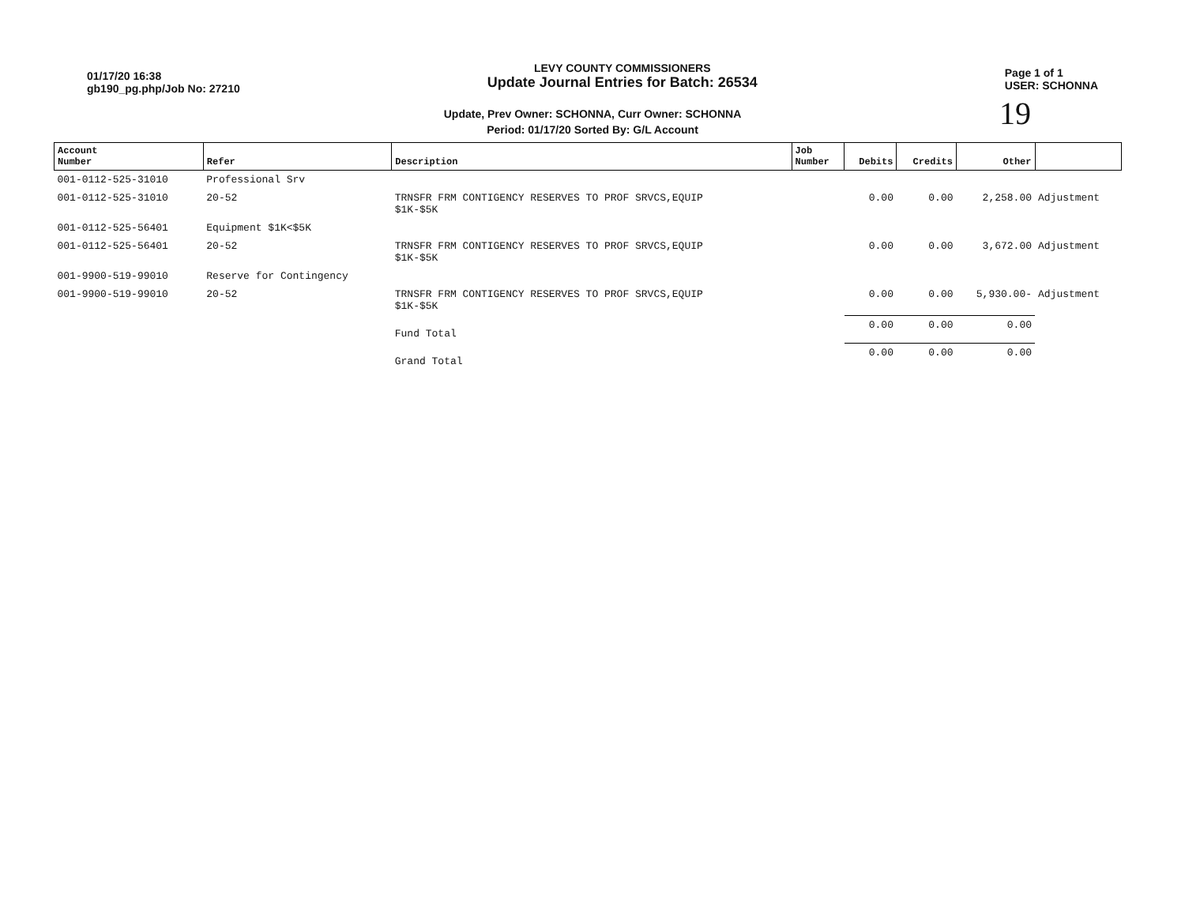01/17/20 16:38
gb190_pg.php/Job No: 27210
LEVY COUNTY COMMISSIONERS
Update Journal Entries for Batch: 26534
Page 1 of 1
USER: SCHONNA
Update, Prev Owner: SCHONNA, Curr Owner: SCHONNA
Period: 01/17/20 Sorted By: G/L Account
19
| Account Number | Refer | Description | Job Number | Debits | Credits | Other | |
| --- | --- | --- | --- | --- | --- | --- | --- |
| 001-0112-525-31010 | Professional Srv | | | | | | |
| 001-0112-525-31010 | 20-52 | TRNSFR FRM CONTIGENCY RESERVES TO PROF SRVCS,EQUIP $1K-$5K | | 0.00 | 0.00 | 2,258.00 | Adjustment |
| 001-0112-525-56401 | Equipment $1K<$5K | | | | | | |
| 001-0112-525-56401 | 20-52 | TRNSFR FRM CONTIGENCY RESERVES TO PROF SRVCS,EQUIP $1K-$5K | | 0.00 | 0.00 | 3,672.00 | Adjustment |
| 001-9900-519-99010 | Reserve for Contingency | | | | | | |
| 001-9900-519-99010 | 20-52 | TRNSFR FRM CONTIGENCY RESERVES TO PROF SRVCS,EQUIP $1K-$5K | | 0.00 | 0.00 | 5,930.00- | Adjustment |
| | | Fund Total | | 0.00 | 0.00 | 0.00 | |
| | | Grand Total | | 0.00 | 0.00 | 0.00 | |